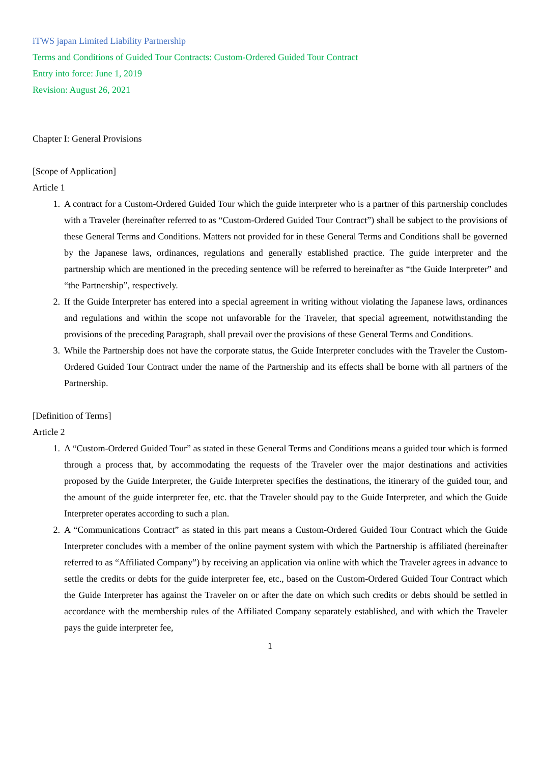iTWS japan Limited Liability Partnership
Terms and Conditions of Guided Tour Contracts: Custom-Ordered Guided Tour Contract
Entry into force: June 1, 2019
Revision: August 26, 2021
Chapter I: General Provisions
[Scope of Application]
Article 1
1. A contract for a Custom-Ordered Guided Tour which the guide interpreter who is a partner of this partnership concludes with a Traveler (hereinafter referred to as “Custom-Ordered Guided Tour Contract”) shall be subject to the provisions of these General Terms and Conditions. Matters not provided for in these General Terms and Conditions shall be governed by the Japanese laws, ordinances, regulations and generally established practice. The guide interpreter and the partnership which are mentioned in the preceding sentence will be referred to hereinafter as “the Guide Interpreter” and “the Partnership”, respectively.
2. If the Guide Interpreter has entered into a special agreement in writing without violating the Japanese laws, ordinances and regulations and within the scope not unfavorable for the Traveler, that special agreement, notwithstanding the provisions of the preceding Paragraph, shall prevail over the provisions of these General Terms and Conditions.
3. While the Partnership does not have the corporate status, the Guide Interpreter concludes with the Traveler the Custom-Ordered Guided Tour Contract under the name of the Partnership and its effects shall be borne with all partners of the Partnership.
[Definition of Terms]
Article 2
1. A “Custom-Ordered Guided Tour” as stated in these General Terms and Conditions means a guided tour which is formed through a process that, by accommodating the requests of the Traveler over the major destinations and activities proposed by the Guide Interpreter, the Guide Interpreter specifies the destinations, the itinerary of the guided tour, and the amount of the guide interpreter fee, etc. that the Traveler should pay to the Guide Interpreter, and which the Guide Interpreter operates according to such a plan.
2. A “Communications Contract” as stated in this part means a Custom-Ordered Guided Tour Contract which the Guide Interpreter concludes with a member of the online payment system with which the Partnership is affiliated (hereinafter referred to as “Affiliated Company”) by receiving an application via online with which the Traveler agrees in advance to settle the credits or debts for the guide interpreter fee, etc., based on the Custom-Ordered Guided Tour Contract which the Guide Interpreter has against the Traveler on or after the date on which such credits or debts should be settled in accordance with the membership rules of the Affiliated Company separately established, and with which the Traveler pays the guide interpreter fee,
1